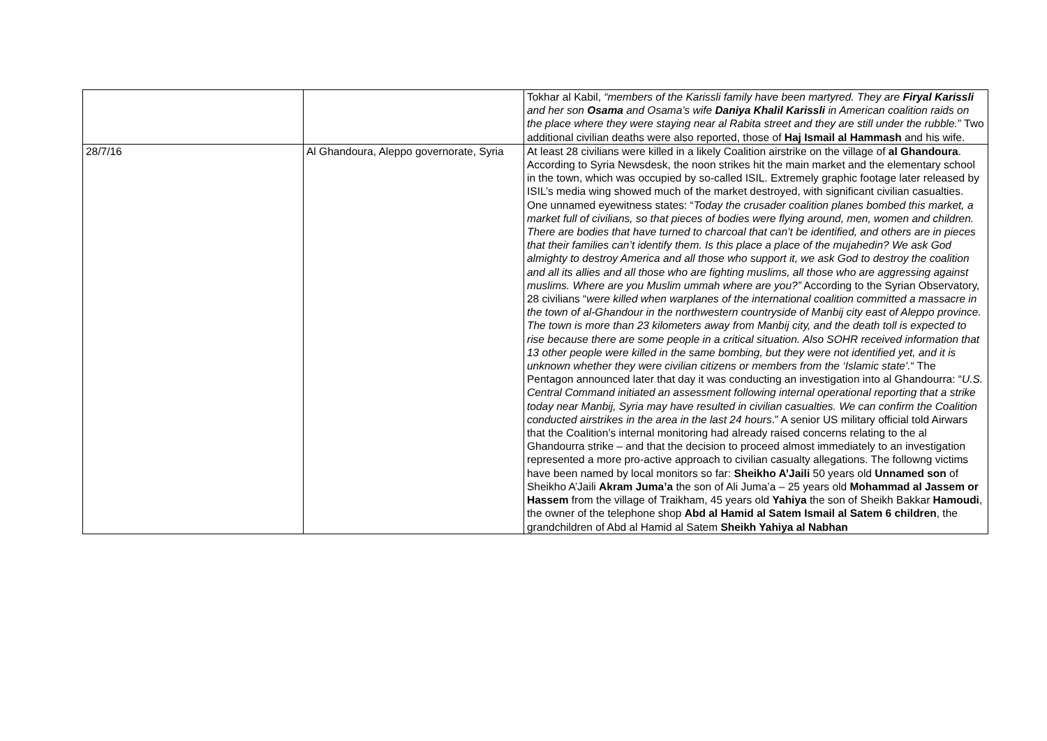| | | Tokhar al Kabil, “members of the Karissli family have been martyred. They are Firyal Karissli and her son Osama and Osama’s wife Daniya Khalil Karissli in American coalition raids on the place where they were staying near al Rabita street and they are still under the rubble. ” Two additional civilian deaths were also reported, those of Haj Ismail al Hammash and his wife. |
| 28/7/16 | Al Ghandoura, Aleppo governorate, Syria | At least 28 civilians were killed in a likely Coalition airstrike on the village of al Ghandoura . According to Syria Newsdesk, the noon strikes hit the main market and the elementary school in the town, which was occupied by so-called ISIL. Extremely graphic footage later released by ISIL’s media wing showed much of the market destroyed, with significant civilian casualties. One unnamed eyewitness states: “ Today the crusader coalition planes bombed this market, a market full of civilians, so that pieces of bodies were flying around, men, women and children. There are bodies that have turned to charcoal that can’t be identified, and others are in pieces that their families can’t identify them. Is this place a place of the mujahedin? We ask God almighty to destroy America and all those who support it, we ask God to destroy the coalition and all its allies and all those who are fighting muslims, all those who are aggressing against muslims. Where are you Muslim ummah where are you?” According to the Syrian Observatory, 28 civilians “ were killed when warplanes of the international coalition committed a massacre in the town of al-Ghandour in the northwestern countryside of Manbij city east of Aleppo province. The town is more than 23 kilometers away from Manbij city, and the death toll is expected to rise because there are some people in a critical situation. Also SOHR received information that 13 other people were killed in the same bombing, but they were not identified yet, and it is unknown whether they were civilian citizens or members from the ‘Islamic state’. “ The Pentagon announced later that day it was conducting an investigation into al Ghandourra: “ U.S. Central Command initiated an assessment following internal operational reporting that a strike today near Manbij, Syria may have resulted in civilian casualties. We can confirm the Coalition conducted airstrikes in the area in the last 24 hours .” A senior US military official told Airwars that the Coalition’s internal monitoring had already raised concerns relating to the al Ghandourra strike – and that the decision to proceed almost immediately to an investigation represented a more pro-active approach to civilian casualty allegations. The followng victims have been named by local monitors so far: Sheikho A’Jaili 50 years old Unnamed son of Sheikho A’Jaili Akram Juma’a the son of Ali Juma’a – 25 years old Mohammad al Jassem or Hassem from the village of Traikham, 45 years old Yahiya the son of Sheikh Bakkar Hamoudi , the owner of the telephone shop Abd al Hamid al Satem Ismail al Satem 6 children , the grandchildren of Abd al Hamid al Satem Sheikh Yahiya al Nabhan |